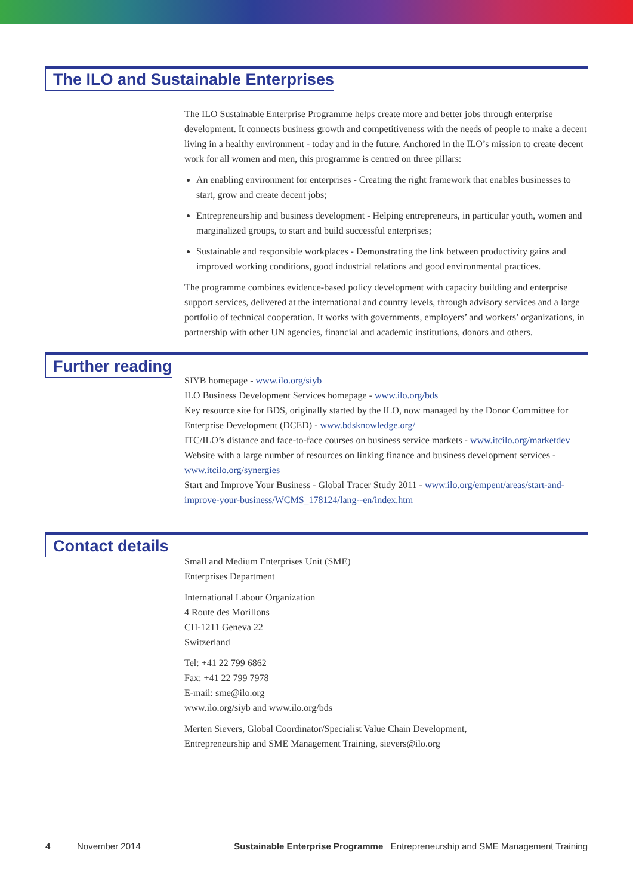The ILO and Sustainable Enterprises
The ILO Sustainable Enterprise Programme helps create more and better jobs through enterprise development. It connects business growth and competitiveness with the needs of people to make a decent living in a healthy environment - today and in the future. Anchored in the ILO’s mission to create decent work for all women and men, this programme is centred on three pillars:
An enabling environment for enterprises - Creating the right framework that enables businesses to start, grow and create decent jobs;
Entrepreneurship and business development - Helping entrepreneurs, in particular youth, women and marginalized groups, to start and build successful enterprises;
Sustainable and responsible workplaces - Demonstrating the link between productivity gains and improved working conditions, good industrial relations and good environmental practices.
The programme combines evidence-based policy development with capacity building and enterprise support services, delivered at the international and country levels, through advisory services and a large portfolio of technical cooperation. It works with governments, employers’ and workers’ organizations, in partnership with other UN agencies, financial and academic institutions, donors and others.
Further reading
SIYB homepage - www.ilo.org/siyb
ILO Business Development Services homepage - www.ilo.org/bds
Key resource site for BDS, originally started by the ILO, now managed by the Donor Committee for Enterprise Development (DCED) - www.bdsknowledge.org/
ITC/ILO’s distance and face-to-face courses on business service markets - www.itcilo.org/marketdev
Website with a large number of resources on linking finance and business development services - www.itcilo.org/synergies
Start and Improve Your Business - Global Tracer Study 2011 - www.ilo.org/empent/areas/start-and-improve-your-business/WCMS_178124/lang--en/index.htm
Contact details
Small and Medium Enterprises Unit (SME)
Enterprises Department
International Labour Organization
4 Route des Morillons
CH-1211 Geneva 22
Switzerland
Tel: +41 22 799 6862
Fax: +41 22 799 7978
E-mail: sme@ilo.org
www.ilo.org/siyb and www.ilo.org/bds
Merten Sievers, Global Coordinator/Specialist Value Chain Development,
Entrepreneurship and SME Management Training, sievers@ilo.org
4 November 2014 Sustainable Enterprise Programme Entrepreneurship and SME Management Training